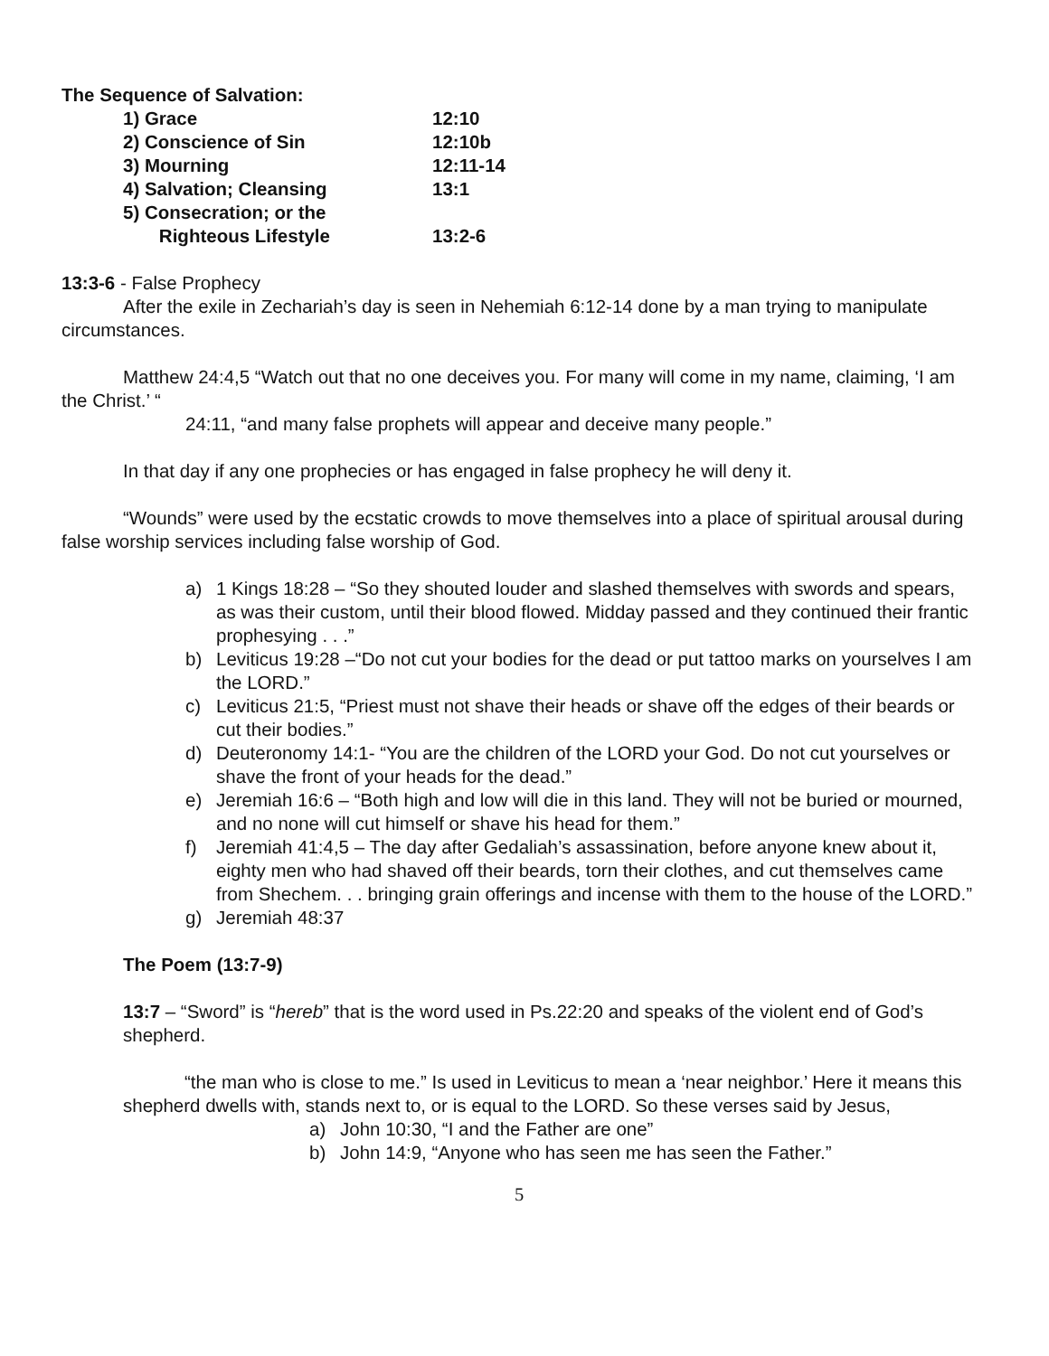The Sequence of Salvation:
1) Grace 12:10
2) Conscience of Sin 12:10b
3) Mourning 12:11-14
4) Salvation; Cleansing 13:1
5) Consecration; or the
Righteous Lifestyle 13:2-6
13:3-6 - False Prophecy
After the exile in Zechariah’s day is seen in Nehemiah 6:12-14 done by a man trying to manipulate circumstances.
Matthew 24:4,5 “Watch out that no one deceives you. For many will come in my name, claiming, ‘I am the Christ.’ “
24:11, “and many false prophets will appear and deceive many people.”
In that day if any one prophecies or has engaged in false prophecy he will deny it.
“Wounds” were used by the ecstatic crowds to move themselves into a place of spiritual arousal during false worship services including false worship of God.
a) 1 Kings 18:28 – “So they shouted louder and slashed themselves with swords and spears, as was their custom, until their blood flowed. Midday passed and they continued their frantic prophesying . . .”
b) Leviticus 19:28 –“Do not cut your bodies for the dead or put tattoo marks on yourselves I am the LORD.”
c) Leviticus 21:5, “Priest must not shave their heads or shave off the edges of their beards or cut their bodies.”
d) Deuteronomy 14:1- “You are the children of the LORD your God. Do not cut yourselves or shave the front of your heads for the dead.”
e) Jeremiah 16:6 – “Both high and low will die in this land. They will not be buried or mourned, and no none will cut himself or shave his head for them.”
f) Jeremiah 41:4,5 – The day after Gedaliah’s assassination, before anyone knew about it, eighty men who had shaved off their beards, torn their clothes, and cut themselves came from Shechem. . . bringing grain offerings and incense with them to the house of the LORD.”
g) Jeremiah 48:37
The Poem (13:7-9)
13:7 – “Sword” is “hereb” that is the word used in Ps.22:20 and speaks of the violent end of God’s shepherd.
“the man who is close to me.” Is used in Leviticus to mean a ‘near neighbor.’ Here it means this shepherd dwells with, stands next to, or is equal to the LORD. So these verses said by Jesus,
a) John 10:30, “I and the Father are one”
b) John 14:9, “Anyone who has seen me has seen the Father.”
5